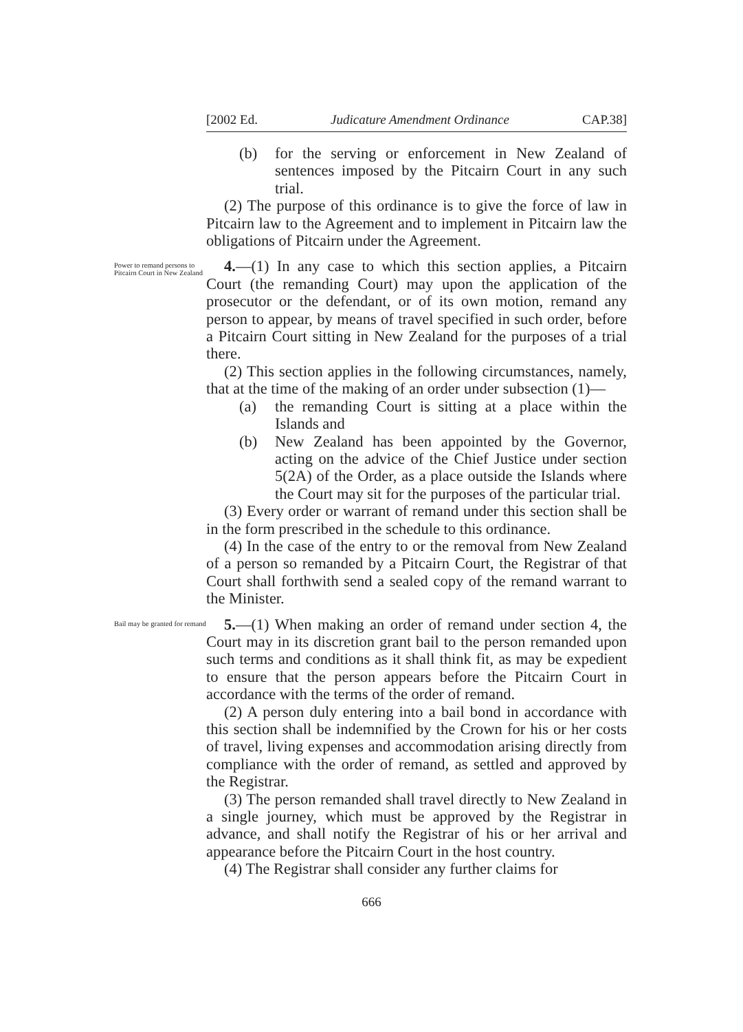[2002 Ed. Judicature Amendment Ordinance CAP.38]
(b) for the serving or enforcement in New Zealand of sentences imposed by the Pitcairn Court in any such trial.
(2) The purpose of this ordinance is to give the force of law in Pitcairn law to the Agreement and to implement in Pitcairn law the obligations of Pitcairn under the Agreement.
Power to remand persons to Pitcairn Court in New Zealand
4.—(1) In any case to which this section applies, a Pitcairn Court (the remanding Court) may upon the application of the prosecutor or the defendant, or of its own motion, remand any person to appear, by means of travel specified in such order, before a Pitcairn Court sitting in New Zealand for the purposes of a trial there.
(2) This section applies in the following circumstances, namely, that at the time of the making of an order under subsection (1)—
(a) the remanding Court is sitting at a place within the Islands and
(b) New Zealand has been appointed by the Governor, acting on the advice of the Chief Justice under section 5(2A) of the Order, as a place outside the Islands where the Court may sit for the purposes of the particular trial.
(3) Every order or warrant of remand under this section shall be in the form prescribed in the schedule to this ordinance.
(4) In the case of the entry to or the removal from New Zealand of a person so remanded by a Pitcairn Court, the Registrar of that Court shall forthwith send a sealed copy of the remand warrant to the Minister.
Bail may be granted for remand
5.—(1) When making an order of remand under section 4, the Court may in its discretion grant bail to the person remanded upon such terms and conditions as it shall think fit, as may be expedient to ensure that the person appears before the Pitcairn Court in accordance with the terms of the order of remand.
(2) A person duly entering into a bail bond in accordance with this section shall be indemnified by the Crown for his or her costs of travel, living expenses and accommodation arising directly from compliance with the order of remand, as settled and approved by the Registrar.
(3) The person remanded shall travel directly to New Zealand in a single journey, which must be approved by the Registrar in advance, and shall notify the Registrar of his or her arrival and appearance before the Pitcairn Court in the host country.
(4) The Registrar shall consider any further claims for
666